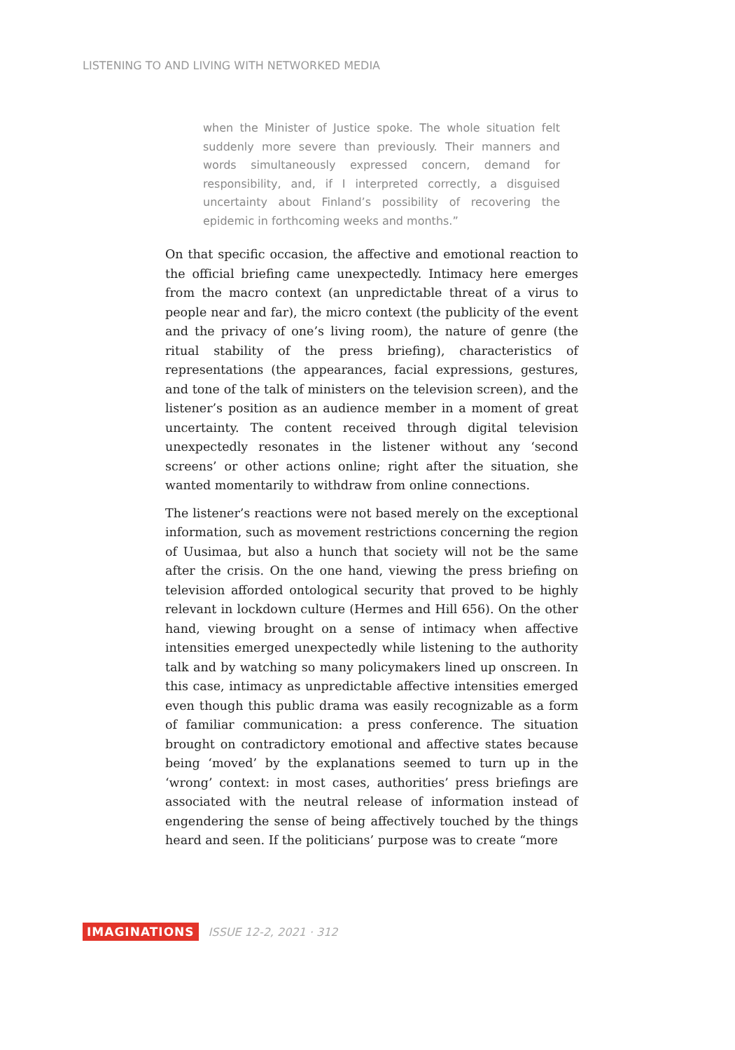LISTENING TO AND LIVING WITH NETWORKED MEDIA
when the Minister of Justice spoke. The whole situation felt suddenly more severe than previously. Their manners and words simultaneously expressed concern, demand for responsibility, and, if I interpreted correctly, a disguised uncertainty about Finland’s possibility of recovering the epidemic in forthcoming weeks and months.”
On that specific occasion, the affective and emotional reaction to the official briefing came unexpectedly. Intimacy here emerges from the macro context (an unpredictable threat of a virus to people near and far), the micro context (the publicity of the event and the privacy of one’s living room), the nature of genre (the ritual stability of the press briefing), characteristics of representations (the appearances, facial expressions, gestures, and tone of the talk of ministers on the television screen), and the listener’s position as an audience member in a moment of great uncertainty. The content received through digital television unexpectedly resonates in the listener without any ‘second screens’ or other actions online; right after the situation, she wanted momentarily to withdraw from online connections.
The listener’s reactions were not based merely on the exceptional information, such as movement restrictions concerning the region of Uusimaa, but also a hunch that society will not be the same after the crisis. On the one hand, viewing the press briefing on television afforded ontological security that proved to be highly relevant in lockdown culture (Hermes and Hill 656). On the other hand, viewing brought on a sense of intimacy when affective intensities emerged unexpectedly while listening to the authority talk and by watching so many policymakers lined up onscreen. In this case, intimacy as unpredictable affective intensities emerged even though this public drama was easily recognizable as a form of familiar communication: a press conference. The situation brought on contradictory emotional and affective states because being ‘moved’ by the explanations seemed to turn up in the ‘wrong’ context: in most cases, authorities’ press briefings are associated with the neutral release of information instead of engendering the sense of being affectively touched by the things heard and seen. If the politicians’ purpose was to create “more
IMAGINATIONS ISSUE 12-2, 2021 · 312